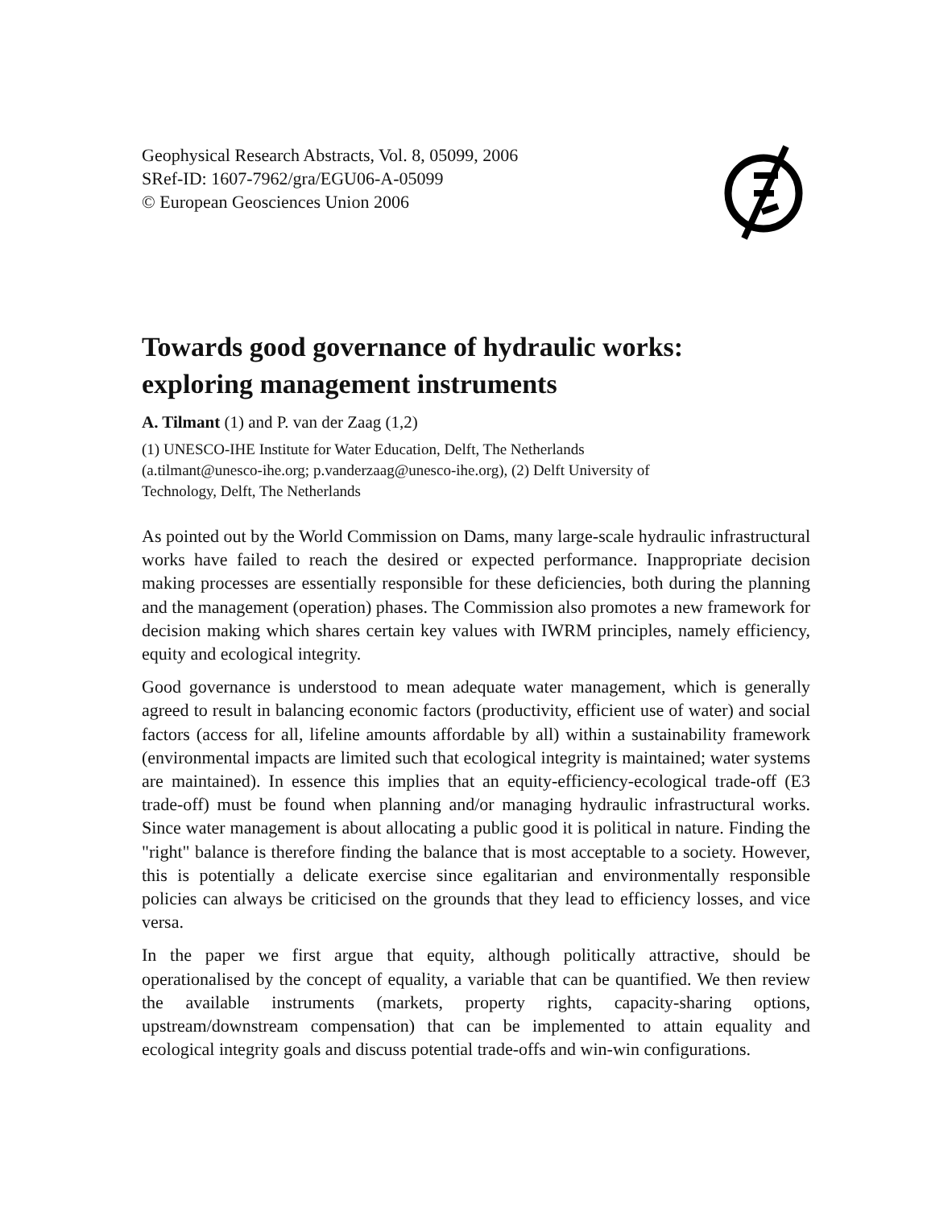Geophysical Research Abstracts, Vol. 8, 05099, 2006
SRef-ID: 1607-7962/gra/EGU06-A-05099
© European Geosciences Union 2006
Towards good governance of hydraulic works:
exploring management instruments
A. Tilmant (1) and P. van der Zaag (1,2)
(1) UNESCO-IHE Institute for Water Education, Delft, The Netherlands
(a.tilmant@unesco-ihe.org; p.vanderzaag@unesco-ihe.org), (2) Delft University of
Technology, Delft, The Netherlands
As pointed out by the World Commission on Dams, many large-scale hydraulic infrastructural works have failed to reach the desired or expected performance. Inappropriate decision making processes are essentially responsible for these deficiencies, both during the planning and the management (operation) phases. The Commission also promotes a new framework for decision making which shares certain key values with IWRM principles, namely efficiency, equity and ecological integrity.
Good governance is understood to mean adequate water management, which is generally agreed to result in balancing economic factors (productivity, efficient use of water) and social factors (access for all, lifeline amounts affordable by all) within a sustainability framework (environmental impacts are limited such that ecological integrity is maintained; water systems are maintained). In essence this implies that an equity-efficiency-ecological trade-off (E3 trade-off) must be found when planning and/or managing hydraulic infrastructural works. Since water management is about allocating a public good it is political in nature. Finding the "right" balance is therefore finding the balance that is most acceptable to a society. However, this is potentially a delicate exercise since egalitarian and environmentally responsible policies can always be criticised on the grounds that they lead to efficiency losses, and vice versa.
In the paper we first argue that equity, although politically attractive, should be operationalised by the concept of equality, a variable that can be quantified. We then review the available instruments (markets, property rights, capacity-sharing options, upstream/downstream compensation) that can be implemented to attain equality and ecological integrity goals and discuss potential trade-offs and win-win configurations.